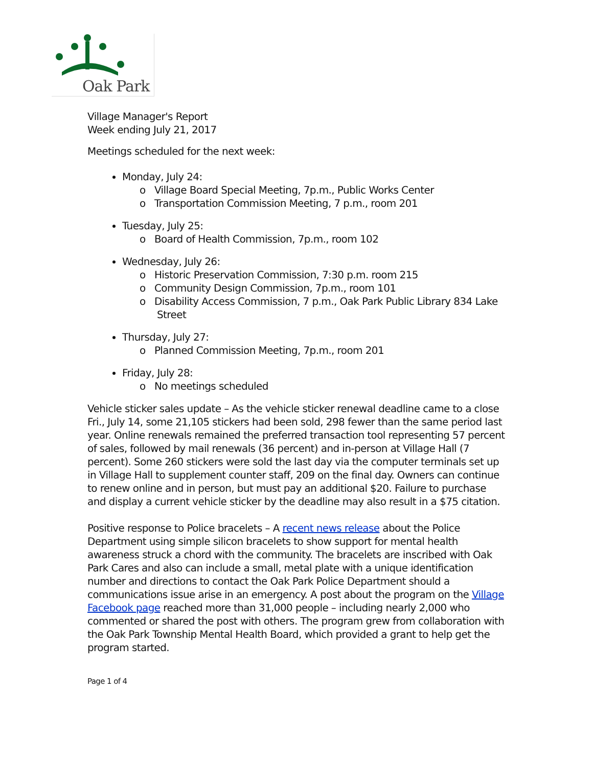Oak Park
Village Manager's Report
Week ending July 21, 2017
Meetings scheduled for the next week:
Monday, July 24:
o Village Board Special Meeting, 7p.m., Public Works Center
o Transportation Commission Meeting, 7 p.m., room 201
Tuesday, July 25:
o Board of Health Commission, 7p.m., room 102
Wednesday, July 26:
o Historic Preservation Commission, 7:30 p.m. room 215
o Community Design Commission, 7p.m., room 101
o Disability Access Commission, 7 p.m., Oak Park Public Library 834 Lake Street
Thursday, July 27:
o Planned Commission Meeting, 7p.m., room 201
Friday, July 28:
o No meetings scheduled
Vehicle sticker sales update – As the vehicle sticker renewal deadline came to a close Fri., July 14, some 21,105 stickers had been sold, 298 fewer than the same period last year. Online renewals remained the preferred transaction tool representing 57 percent of sales, followed by mail renewals (36 percent) and in-person at Village Hall (7 percent). Some 260 stickers were sold the last day via the computer terminals set up in Village Hall to supplement counter staff, 209 on the final day. Owners can continue to renew online and in person, but must pay an additional $20. Failure to purchase and display a current vehicle sticker by the deadline may also result in a $75 citation.
Positive response to Police bracelets – A recent news release about the Police Department using simple silicon bracelets to show support for mental health awareness struck a chord with the community. The bracelets are inscribed with Oak Park Cares and also can include a small, metal plate with a unique identification number and directions to contact the Oak Park Police Department should a communications issue arise in an emergency. A post about the program on the Village Facebook page reached more than 31,000 people – including nearly 2,000 who commented or shared the post with others. The program grew from collaboration with the Oak Park Township Mental Health Board, which provided a grant to help get the program started.
Page 1 of 4